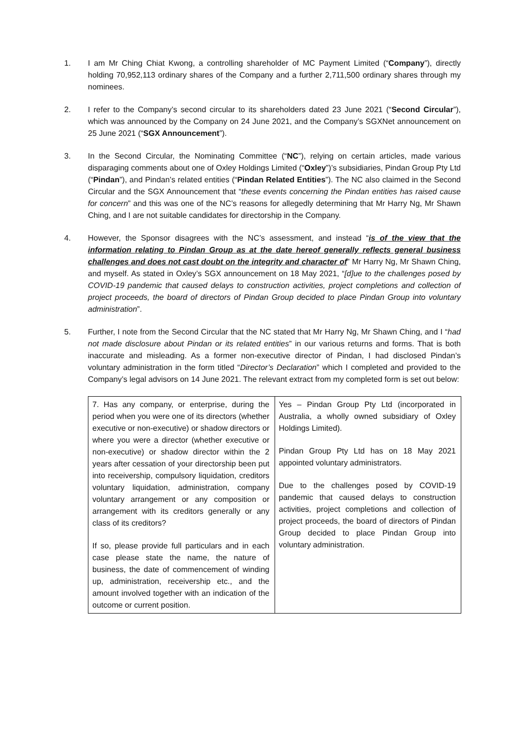1. I am Mr Ching Chiat Kwong, a controlling shareholder of MC Payment Limited (“Company”), directly holding 70,952,113 ordinary shares of the Company and a further 2,711,500 ordinary shares through my nominees.
2. I refer to the Company’s second circular to its shareholders dated 23 June 2021 (“Second Circular”), which was announced by the Company on 24 June 2021, and the Company’s SGXNet announcement on 25 June 2021 (“SGX Announcement”).
3. In the Second Circular, the Nominating Committee (“NC”), relying on certain articles, made various disparaging comments about one of Oxley Holdings Limited (“Oxley”)’s subsidiaries, Pindan Group Pty Ltd (“Pindan”), and Pindan’s related entities (“Pindan Related Entities”). The NC also claimed in the Second Circular and the SGX Announcement that “these events concerning the Pindan entities has raised cause for concern” and this was one of the NC’s reasons for allegedly determining that Mr Harry Ng, Mr Shawn Ching, and I are not suitable candidates for directorship in the Company.
4. However, the Sponsor disagrees with the NC’s assessment, and instead “is of the view that the information relating to Pindan Group as at the date hereof generally reflects general business challenges and does not cast doubt on the integrity and character of” Mr Harry Ng, Mr Shawn Ching, and myself. As stated in Oxley’s SGX announcement on 18 May 2021, “[d]ue to the challenges posed by COVID-19 pandemic that caused delays to construction activities, project completions and collection of project proceeds, the board of directors of Pindan Group decided to place Pindan Group into voluntary administration”.
5. Further, I note from the Second Circular that the NC stated that Mr Harry Ng, Mr Shawn Ching, and I “had not made disclosure about Pindan or its related entities” in our various returns and forms. That is both inaccurate and misleading. As a former non-executive director of Pindan, I had disclosed Pindan’s voluntary administration in the form titled “Director’s Declaration” which I completed and provided to the Company’s legal advisors on 14 June 2021. The relevant extract from my completed form is set out below:
| 7. Has any company, or enterprise, during the period when you were one of its directors (whether executive or non-executive) or shadow directors or where you were a director (whether executive or non-executive) or shadow director within the 2 years after cessation of your directorship been put into receivership, compulsory liquidation, creditors voluntary liquidation, administration, company voluntary arrangement or any composition or arrangement with its creditors generally or any class of its creditors? If so, please provide full particulars and in each case please state the name, the nature of business, the date of commencement of winding up, administration, receivership etc., and the amount involved together with an indication of the outcome or current position. | Yes – Pindan Group Pty Ltd (incorporated in Australia, a wholly owned subsidiary of Oxley Holdings Limited). Pindan Group Pty Ltd has on 18 May 2021 appointed voluntary administrators. Due to the challenges posed by COVID-19 pandemic that caused delays to construction activities, project completions and collection of project proceeds, the board of directors of Pindan Group decided to place Pindan Group into voluntary administration. |